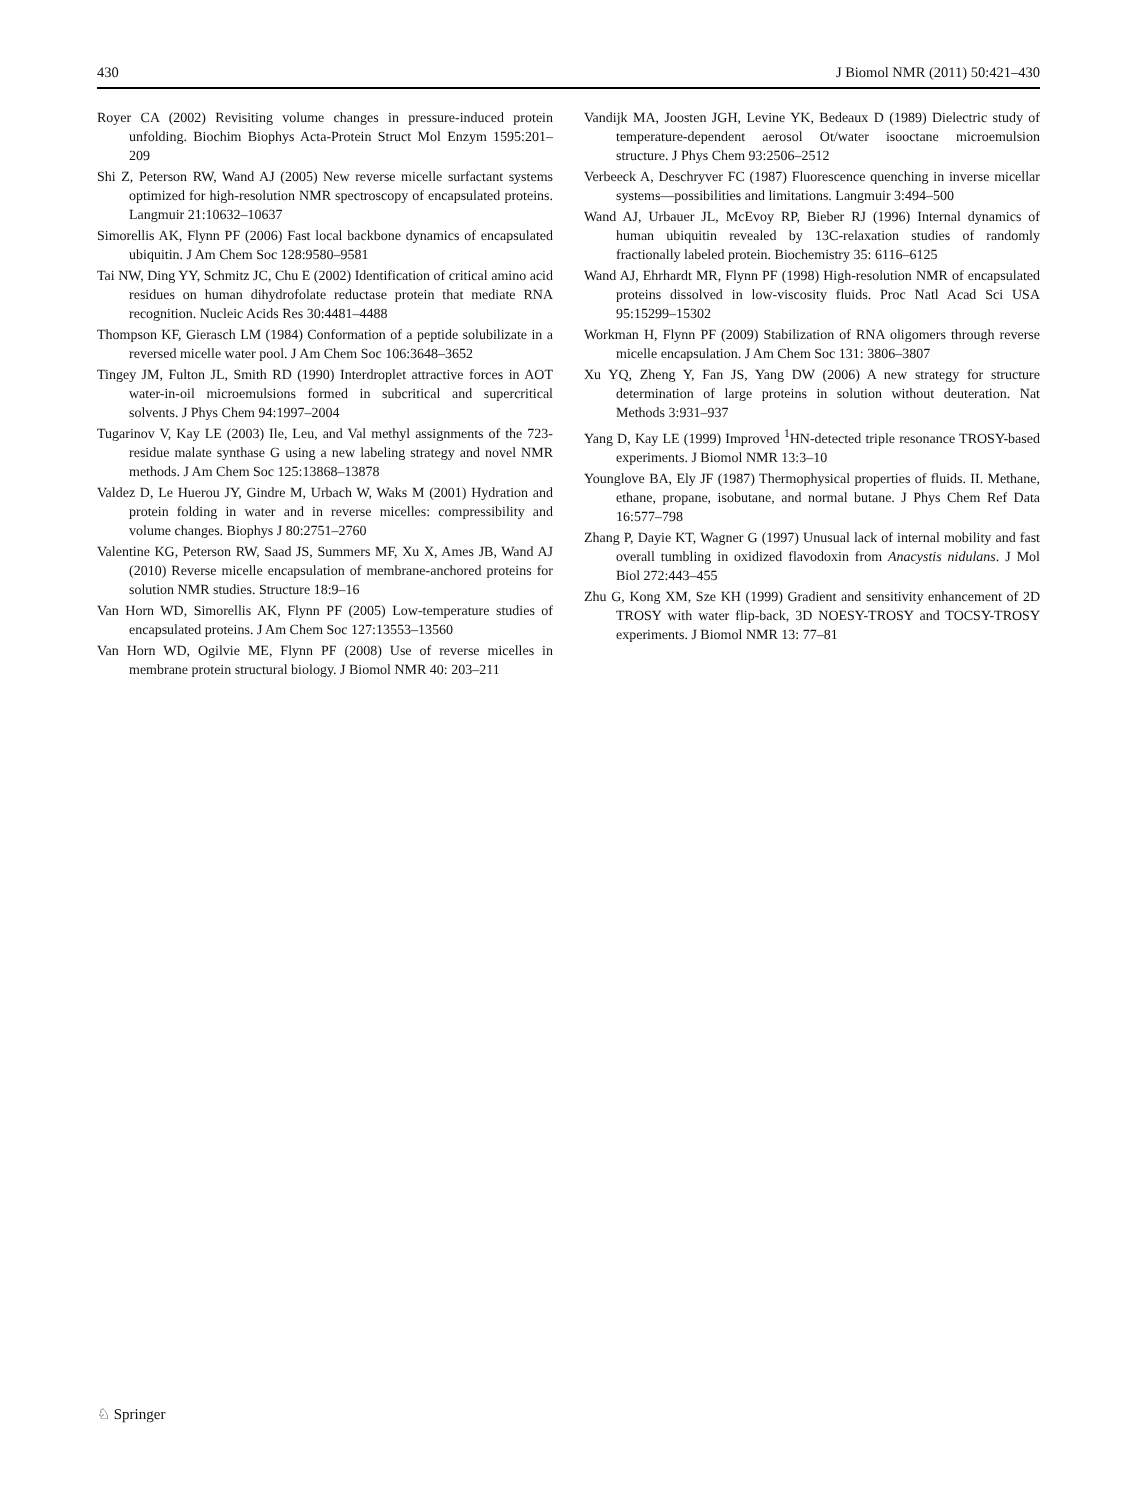430 J Biomol NMR (2011) 50:421–430
Royer CA (2002) Revisiting volume changes in pressure-induced protein unfolding. Biochim Biophys Acta-Protein Struct Mol Enzym 1595:201–209
Shi Z, Peterson RW, Wand AJ (2005) New reverse micelle surfactant systems optimized for high-resolution NMR spectroscopy of encapsulated proteins. Langmuir 21:10632–10637
Simorellis AK, Flynn PF (2006) Fast local backbone dynamics of encapsulated ubiquitin. J Am Chem Soc 128:9580–9581
Tai NW, Ding YY, Schmitz JC, Chu E (2002) Identification of critical amino acid residues on human dihydrofolate reductase protein that mediate RNA recognition. Nucleic Acids Res 30:4481–4488
Thompson KF, Gierasch LM (1984) Conformation of a peptide solubilizate in a reversed micelle water pool. J Am Chem Soc 106:3648–3652
Tingey JM, Fulton JL, Smith RD (1990) Interdroplet attractive forces in AOT water-in-oil microemulsions formed in subcritical and supercritical solvents. J Phys Chem 94:1997–2004
Tugarinov V, Kay LE (2003) Ile, Leu, and Val methyl assignments of the 723-residue malate synthase G using a new labeling strategy and novel NMR methods. J Am Chem Soc 125:13868–13878
Valdez D, Le Huerou JY, Gindre M, Urbach W, Waks M (2001) Hydration and protein folding in water and in reverse micelles: compressibility and volume changes. Biophys J 80:2751–2760
Valentine KG, Peterson RW, Saad JS, Summers MF, Xu X, Ames JB, Wand AJ (2010) Reverse micelle encapsulation of membrane-anchored proteins for solution NMR studies. Structure 18:9–16
Van Horn WD, Simorellis AK, Flynn PF (2005) Low-temperature studies of encapsulated proteins. J Am Chem Soc 127:13553–13560
Van Horn WD, Ogilvie ME, Flynn PF (2008) Use of reverse micelles in membrane protein structural biology. J Biomol NMR 40: 203–211
Vandijk MA, Joosten JGH, Levine YK, Bedeaux D (1989) Dielectric study of temperature-dependent aerosol Ot/water isooctane microemulsion structure. J Phys Chem 93:2506–2512
Verbeeck A, Deschryver FC (1987) Fluorescence quenching in inverse micellar systems—possibilities and limitations. Langmuir 3:494–500
Wand AJ, Urbauer JL, McEvoy RP, Bieber RJ (1996) Internal dynamics of human ubiquitin revealed by 13C-relaxation studies of randomly fractionally labeled protein. Biochemistry 35: 6116–6125
Wand AJ, Ehrhardt MR, Flynn PF (1998) High-resolution NMR of encapsulated proteins dissolved in low-viscosity fluids. Proc Natl Acad Sci USA 95:15299–15302
Workman H, Flynn PF (2009) Stabilization of RNA oligomers through reverse micelle encapsulation. J Am Chem Soc 131: 3806–3807
Xu YQ, Zheng Y, Fan JS, Yang DW (2006) A new strategy for structure determination of large proteins in solution without deuteration. Nat Methods 3:931–937
Yang D, Kay LE (1999) Improved <sup>1</sup>HN-detected triple resonance TROSY-based experiments. J Biomol NMR 13:3–10
Younglove BA, Ely JF (1987) Thermophysical properties of fluids. II. Methane, ethane, propane, isobutane, and normal butane. J Phys Chem Ref Data 16:577–798
Zhang P, Dayie KT, Wagner G (1997) Unusual lack of internal mobility and fast overall tumbling in oxidized flavodoxin from Anacystis nidulans. J Mol Biol 272:443–455
Zhu G, Kong XM, Sze KH (1999) Gradient and sensitivity enhancement of 2D TROSY with water flip-back, 3D NOESY-TROSY and TOCSY-TROSY experiments. J Biomol NMR 13: 77–81
♘ Springer